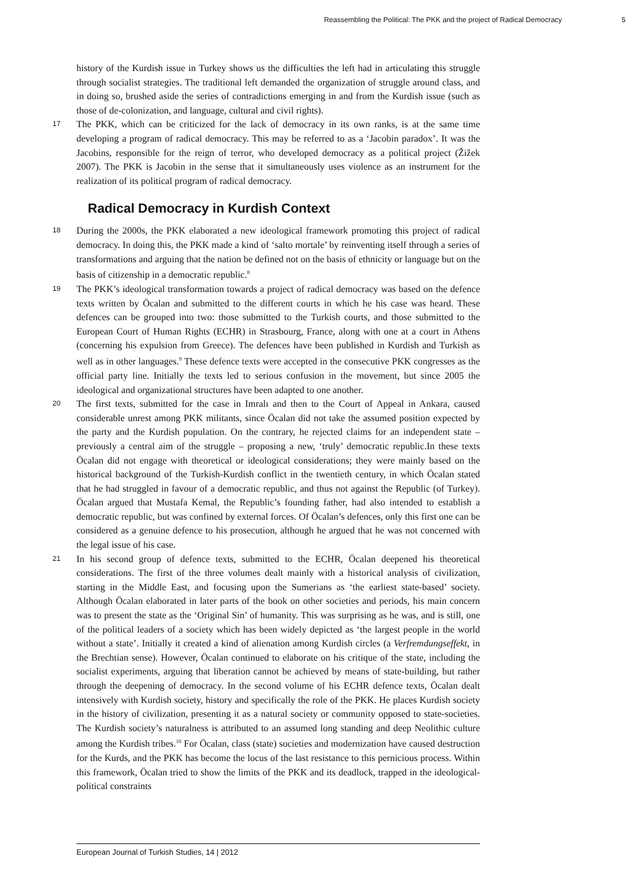Reassembling the Political: The PKK and the project of Radical Democracy 5
history of the Kurdish issue in Turkey shows us the difficulties the left had in articulating this struggle through socialist strategies. The traditional left demanded the organization of struggle around class, and in doing so, brushed aside the series of contradictions emerging in and from the Kurdish issue (such as those of de-colonization, and language, cultural and civil rights).
17
The PKK, which can be criticized for the lack of democracy in its own ranks, is at the same time developing a program of radical democracy. This may be referred to as a ‘Jacobin paradox’. It was the Jacobins, responsible for the reign of terror, who developed democracy as a political project (Žižek 2007). The PKK is Jacobin in the sense that it simultaneously uses violence as an instrument for the realization of its political program of radical democracy.
Radical Democracy in Kurdish Context
18
During the 2000s, the PKK elaborated a new ideological framework promoting this project of radical democracy. In doing this, the PKK made a kind of ‘salto mortale’ by reinventing itself through a series of transformations and arguing that the nation be defined not on the basis of ethnicity or language but on the basis of citizenship in a democratic republic.<sup>8</sup>
19
The PKK’s ideological transformation towards a project of radical democracy was based on the defence texts written by Öcalan and submitted to the different courts in which he his case was heard. These defences can be grouped into two: those submitted to the Turkish courts, and those submitted to the European Court of Human Rights (ECHR) in Strasbourg, France, along with one at a court in Athens (concerning his expulsion from Greece). The defences have been published in Kurdish and Turkish as well as in other languages.<sup>9</sup> These defence texts were accepted in the consecutive PKK congresses as the official party line. Initially the texts led to serious confusion in the movement, but since 2005 the ideological and organizational structures have been adapted to one another.
20
The first texts, submitted for the case in Imralı and then to the Court of Appeal in Ankara, caused considerable unrest among PKK militants, since Öcalan did not take the assumed position expected by the party and the Kurdish population. On the contrary, he rejected claims for an independent state – previously a central aim of the struggle – proposing a new, ‘truly’ democratic republic.In these texts Öcalan did not engage with theoretical or ideological considerations; they were mainly based on the historical background of the Turkish-Kurdish conflict in the twentieth century, in which Öcalan stated that he had struggled in favour of a democratic republic, and thus not against the Republic (of Turkey). Öcalan argued that Mustafa Kemal, the Republic’s founding father, had also intended to establish a democratic republic, but was confined by external forces. Of Öcalan’s defences, only this first one can be considered as a genuine defence to his prosecution, although he argued that he was not concerned with the legal issue of his case.
21
In his second group of defence texts, submitted to the ECHR, Öcalan deepened his theoretical considerations. The first of the three volumes dealt mainly with a historical analysis of civilization, starting in the Middle East, and focusing upon the Sumerians as ‘the earliest state-based’ society. Although Öcalan elaborated in later parts of the book on other societies and periods, his main concern was to present the state as the ‘Original Sin’ of humanity. This was surprising as he was, and is still, one of the political leaders of a society which has been widely depicted as ‘the largest people in the world without a state’. Initially it created a kind of alienation among Kurdish circles (a Verfremdungseffekt, in the Brechtian sense). However, Öcalan continued to elaborate on his critique of the state, including the socialist experiments, arguing that liberation cannot be achieved by means of state-building, but rather through the deepening of democracy. In the second volume of his ECHR defence texts, Öcalan dealt intensively with Kurdish society, history and specifically the role of the PKK. He places Kurdish society in the history of civilization, presenting it as a natural society or community opposed to state-societies. The Kurdish society’s naturalness is attributed to an assumed long standing and deep Neolithic culture among the Kurdish tribes.<sup>10</sup> For Öcalan, class (state) societies and modernization have caused destruction for the Kurds, and the PKK has become the locus of the last resistance to this pernicious process. Within this framework, Öcalan tried to show the limits of the PKK and its deadlock, trapped in the ideological-political constraints
European Journal of Turkish Studies, 14 | 2012